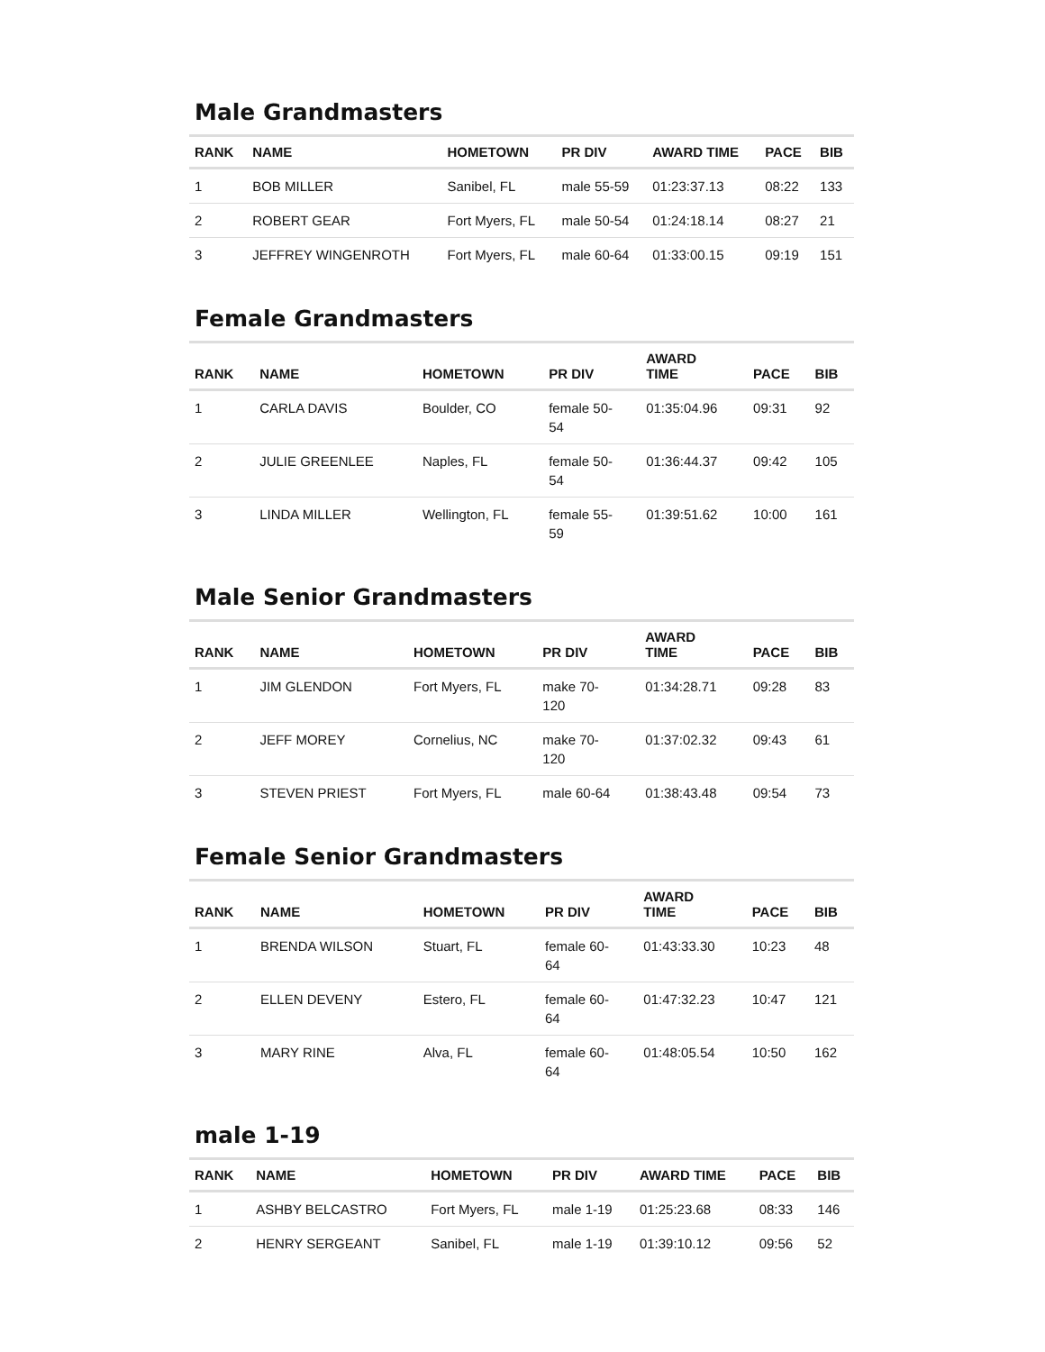Male Grandmasters
| RANK | NAME | HOMETOWN | PR DIV | AWARD TIME | PACE | BIB |
| --- | --- | --- | --- | --- | --- | --- |
| 1 | BOB MILLER | Sanibel, FL | male 55-59 | 01:23:37.13 | 08:22 | 133 |
| 2 | ROBERT GEAR | Fort Myers, FL | male 50-54 | 01:24:18.14 | 08:27 | 21 |
| 3 | JEFFREY WINGENROTH | Fort Myers, FL | male 60-64 | 01:33:00.15 | 09:19 | 151 |
Female Grandmasters
| RANK | NAME | HOMETOWN | PR DIV | AWARD TIME | PACE | BIB |
| --- | --- | --- | --- | --- | --- | --- |
| 1 | CARLA DAVIS | Boulder, CO | female 50- 54 | 01:35:04.96 | 09:31 | 92 |
| 2 | JULIE GREENLEE | Naples, FL | female 50- 54 | 01:36:44.37 | 09:42 | 105 |
| 3 | LINDA MILLER | Wellington, FL | female 55- 59 | 01:39:51.62 | 10:00 | 161 |
Male Senior Grandmasters
| RANK | NAME | HOMETOWN | PR DIV | AWARD TIME | PACE | BIB |
| --- | --- | --- | --- | --- | --- | --- |
| 1 | JIM GLENDON | Fort Myers, FL | make 70- 120 | 01:34:28.71 | 09:28 | 83 |
| 2 | JEFF MOREY | Cornelius, NC | make 70- 120 | 01:37:02.32 | 09:43 | 61 |
| 3 | STEVEN PRIEST | Fort Myers, FL | male 60-64 | 01:38:43.48 | 09:54 | 73 |
Female Senior Grandmasters
| RANK | NAME | HOMETOWN | PR DIV | AWARD TIME | PACE | BIB |
| --- | --- | --- | --- | --- | --- | --- |
| 1 | BRENDA WILSON | Stuart, FL | female 60- 64 | 01:43:33.30 | 10:23 | 48 |
| 2 | ELLEN DEVENY | Estero, FL | female 60- 64 | 01:47:32.23 | 10:47 | 121 |
| 3 | MARY RINE | Alva, FL | female 60- 64 | 01:48:05.54 | 10:50 | 162 |
male 1-19
| RANK | NAME | HOMETOWN | PR DIV | AWARD TIME | PACE | BIB |
| --- | --- | --- | --- | --- | --- | --- |
| 1 | ASHBY BELCASTRO | Fort Myers, FL | male 1-19 | 01:25:23.68 | 08:33 | 146 |
| 2 | HENRY SERGEANT | Sanibel, FL | male 1-19 | 01:39:10.12 | 09:56 | 52 |